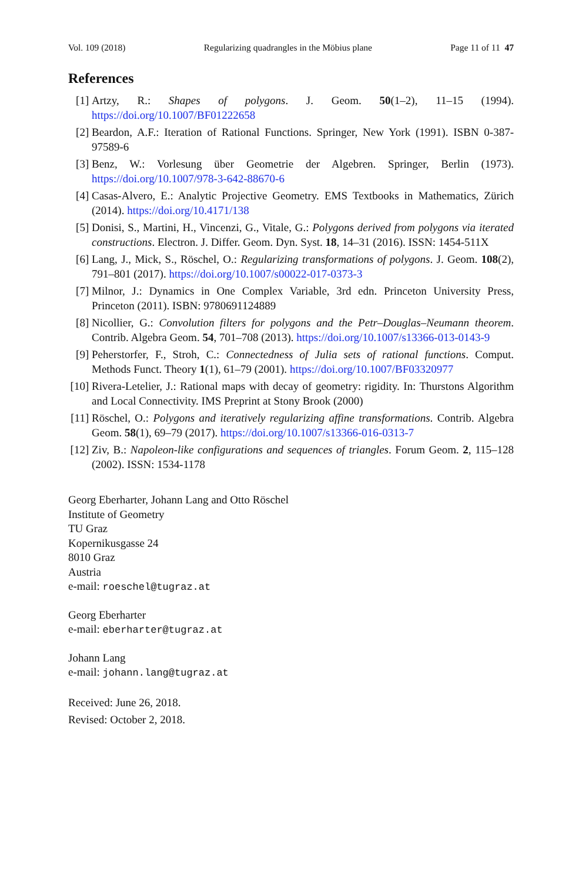Vol. 109 (2018) Regularizing quadrangles in the Möbius plane Page 11 of 11 47
References
[1] Artzy, R.: Shapes of polygons. J. Geom. 50(1–2), 11–15 (1994). https://doi.org/10.1007/BF01222658
[2] Beardon, A.F.: Iteration of Rational Functions. Springer, New York (1991). ISBN 0-387-97589-6
[3] Benz, W.: Vorlesung über Geometrie der Algebren. Springer, Berlin (1973). https://doi.org/10.1007/978-3-642-88670-6
[4] Casas-Alvero, E.: Analytic Projective Geometry. EMS Textbooks in Mathematics, Zürich (2014). https://doi.org/10.4171/138
[5] Donisi, S., Martini, H., Vincenzi, G., Vitale, G.: Polygons derived from polygons via iterated constructions. Electron. J. Differ. Geom. Dyn. Syst. 18, 14–31 (2016). ISSN: 1454-511X
[6] Lang, J., Mick, S., Röschel, O.: Regularizing transformations of polygons. J. Geom. 108(2), 791–801 (2017). https://doi.org/10.1007/s00022-017-0373-3
[7] Milnor, J.: Dynamics in One Complex Variable, 3rd edn. Princeton University Press, Princeton (2011). ISBN: 9780691124889
[8] Nicollier, G.: Convolution filters for polygons and the Petr–Douglas–Neumann theorem. Contrib. Algebra Geom. 54, 701–708 (2013). https://doi.org/10.1007/s13366-013-0143-9
[9] Peherstorfer, F., Stroh, C.: Connectedness of Julia sets of rational functions. Comput. Methods Funct. Theory 1(1), 61–79 (2001). https://doi.org/10.1007/BF03320977
[10] Rivera-Letelier, J.: Rational maps with decay of geometry: rigidity. In: Thurstons Algorithm and Local Connectivity. IMS Preprint at Stony Brook (2000)
[11] Röschel, O.: Polygons and iteratively regularizing affine transformations. Contrib. Algebra Geom. 58(1), 69–79 (2017). https://doi.org/10.1007/s13366-016-0313-7
[12] Ziv, B.: Napoleon-like configurations and sequences of triangles. Forum Geom. 2, 115–128 (2002). ISSN: 1534-1178
Georg Eberharter, Johann Lang and Otto Röschel
Institute of Geometry
TU Graz
Kopernikusgasse 24
8010 Graz
Austria
e-mail: roeschel@tugraz.at
Georg Eberharter
e-mail: eberharter@tugraz.at
Johann Lang
e-mail: johann.lang@tugraz.at
Received: June 26, 2018.
Revised: October 2, 2018.